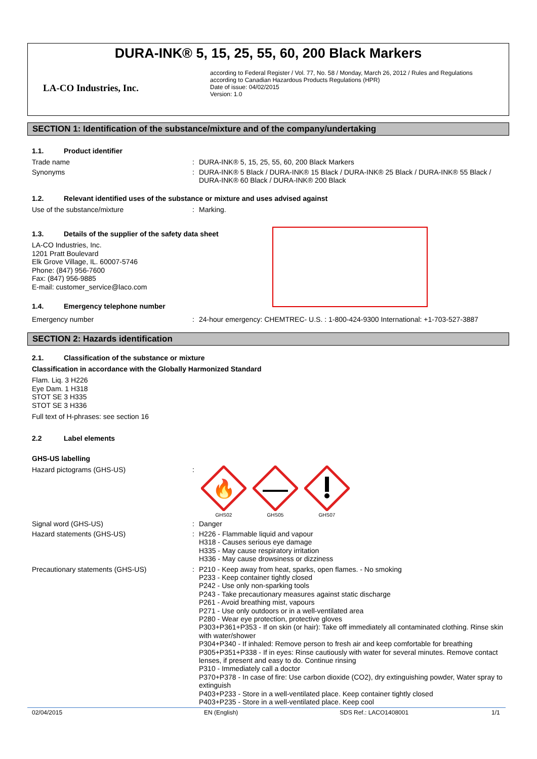DURA-INK® 5, 15, 25, 55, 60, 200 Black Markers
LA-CO Industries, Inc.
according to Federal Register / Vol. 77, No. 58 / Monday, March 26, 2012 / Rules and Regulations
according to Canadian Hazardous Products Regulations (HPR)
Date of issue: 04/02/2015
Version: 1.0
SECTION 1: Identification of the substance/mixture and of the company/undertaking
1.1. Product identifier
Trade name : DURA-INK® 5, 15, 25, 55, 60, 200 Black Markers
Synonyms : DURA-INK® 5 Black / DURA-INK® 15 Black / DURA-INK® 25 Black / DURA-INK® 55 Black / DURA-INK® 60 Black / DURA-INK® 200 Black
1.2. Relevant identified uses of the substance or mixture and uses advised against
Use of the substance/mixture : Marking.
1.3. Details of the supplier of the safety data sheet
LA-CO Industries, Inc.
1201 Pratt Boulevard
Elk Grove Village, IL. 60007-5746
Phone: (847) 956-7600
Fax: (847) 956-9885
E-mail: customer_service@laco.com
1.4. Emergency telephone number
Emergency number : 24-hour emergency: CHEMTREC- U.S. : 1-800-424-9300 International: +1-703-527-3887
SECTION 2: Hazards identification
2.1. Classification of the substance or mixture
Classification in accordance with the Globally Harmonized Standard
Flam. Liq. 3 H226
Eye Dam. 1 H318
STOT SE 3 H335
STOT SE 3 H336
Full text of H-phrases: see section 16
2.2 Label elements
GHS-US labelling
Hazard pictograms (GHS-US) :
🔥
GHS02
GHS05
GHS07
Signal word (GHS-US) : Danger
Hazard statements (GHS-US) :
H226 - Flammable liquid and vapour
H318 - Causes serious eye damage
H335 - May cause respiratory irritation
H336 - May cause drowsiness or dizziness
Precautionary statements (GHS-US) :
P210 - Keep away from heat, sparks, open flames. - No smoking
P233 - Keep container tightly closed
P242 - Use only non-sparking tools
P243 - Take precautionary measures against static discharge
P261 - Avoid breathing mist, vapours
P271 - Use only outdoors or in a well-ventilated area
P280 - Wear eye protection, protective gloves
P303+P361+P353 - If on skin (or hair): Take off immediately all contaminated clothing. Rinse skin with water/shower
P304+P340 - If inhaled: Remove person to fresh air and keep comfortable for breathing
P305+P351+P338 - If in eyes: Rinse cautiously with water for several minutes. Remove contact lenses, if present and easy to do. Continue rinsing
P310 - Immediately call a doctor
P370+P378 - In case of fire: Use carbon dioxide (CO2), dry extinguishing powder, Water spray to extinguish
P403+P233 - Store in a well-ventilated place. Keep container tightly closed
P403+P235 - Store in a well-ventilated place. Keep cool
02/04/2015 EN (English) SDS Ref.: LACO1408001 1/1